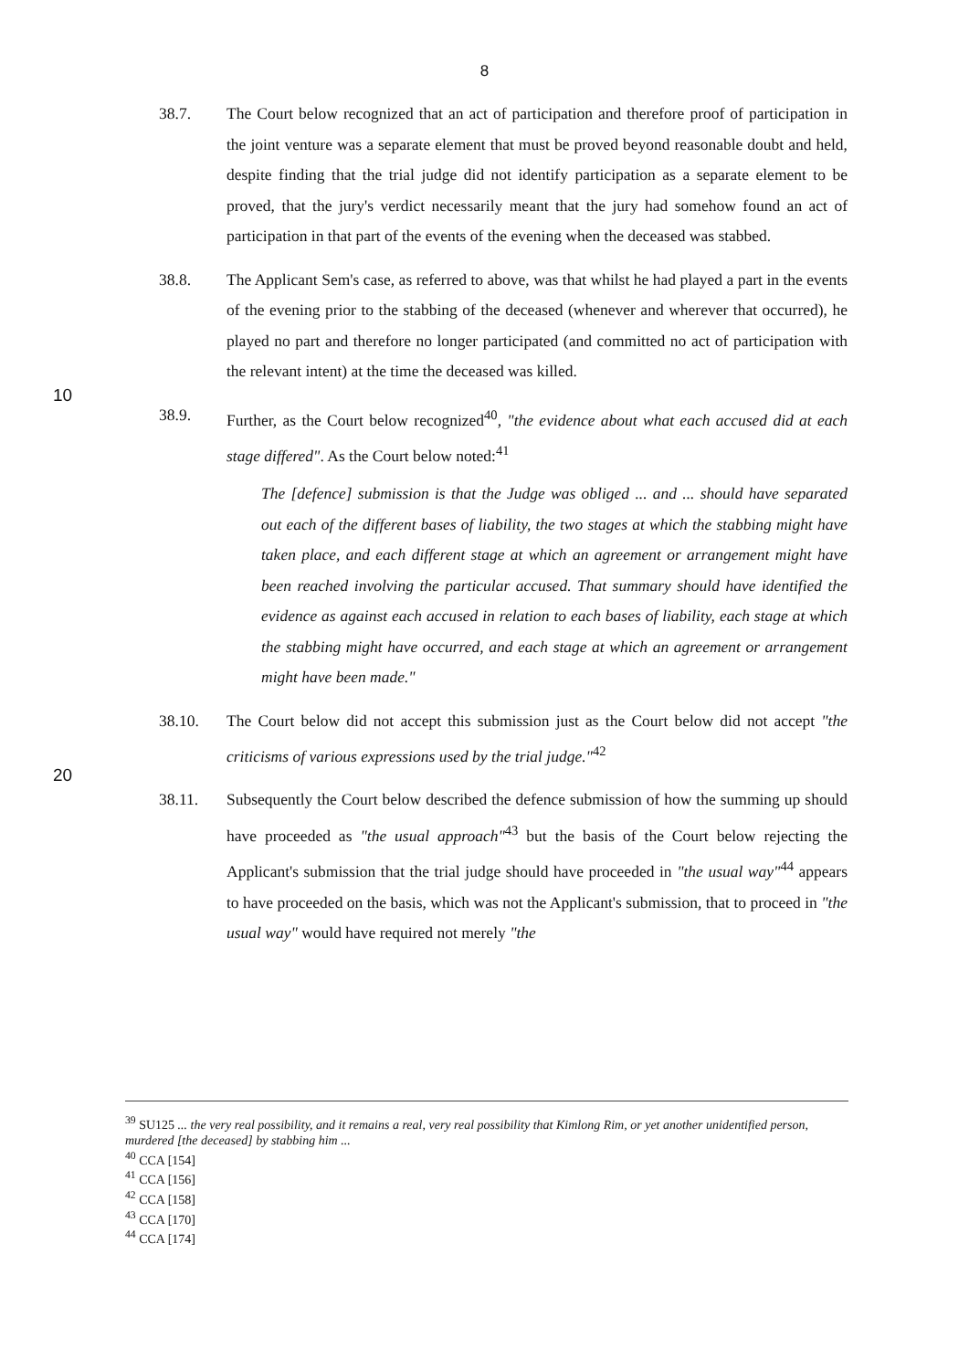8
38.7. The Court below recognized that an act of participation and therefore proof of participation in the joint venture was a separate element that must be proved beyond reasonable doubt and held, despite finding that the trial judge did not identify participation as a separate element to be proved, that the jury's verdict necessarily meant that the jury had somehow found an act of participation in that part of the events of the evening when the deceased was stabbed.
38.8. The Applicant Sem's case, as referred to above, was that whilst he had played a part in the events of the evening prior to the stabbing of the deceased (whenever and wherever that occurred), he played no part and therefore no longer participated (and
10
committed no act of participation with the relevant intent) at the time the deceased was killed.
38.9. Further, as the Court below recognized<sup>40</sup>, "the evidence about what each accused did at each stage differed". As the Court below noted:<sup>41</sup>
The [defence] submission is that the Judge was obliged ... and ... should have separated out each of the different bases of liability, the two stages at which the stabbing might have taken place, and each different stage at which an agreement or arrangement might have been reached involving the particular accused. That summary should have identified the evidence as against each accused in relation to each bases of liability, each stage at which the stabbing might have occurred,
20
and each stage at which an agreement or arrangement might have been made."
38.10. The Court below did not accept this submission just as the Court below did not accept "the criticisms of various expressions used by the trial judge."<sup>42</sup>
38.11. Subsequently the Court below described the defence submission of how the summing up should have proceeded as "the usual approach"<sup>43</sup> but the basis of the Court below rejecting the Applicant's submission that the trial judge should have proceeded in "the usual way"<sup>44</sup> appears to have proceeded on the basis, which was not the Applicant's submission, that to proceed in "the usual way" would have required not merely "the
<sup>39</sup> SU125 ... the very real possibility, and it remains a real, very real possibility that Kimlong Rim, or yet another unidentified person, murdered [the deceased] by stabbing him ...
<sup>40</sup> CCA [154]
<sup>41</sup> CCA [156]
<sup>42</sup> CCA [158]
<sup>43</sup> CCA [170]
<sup>44</sup> CCA [174]